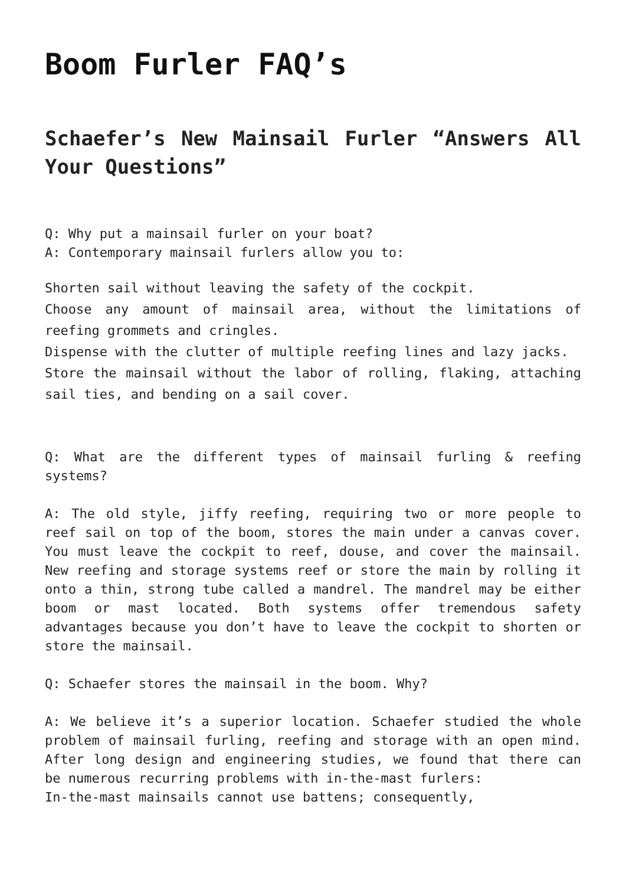Boom Furler FAQ’s
Schaefer’s New Mainsail Furler “Answers All Your Questions”
Q: Why put a mainsail furler on your boat?
A: Contemporary mainsail furlers allow you to:
Shorten sail without leaving the safety of the cockpit.
Choose any amount of mainsail area, without the limitations of reefing grommets and cringles.
Dispense with the clutter of multiple reefing lines and lazy jacks.
Store the mainsail without the labor of rolling, flaking, attaching sail ties, and bending on a sail cover.
Q: What are the different types of mainsail furling & reefing systems?
A: The old style, jiffy reefing, requiring two or more people to reef sail on top of the boom, stores the main under a canvas cover. You must leave the cockpit to reef, douse, and cover the mainsail. New reefing and storage systems reef or store the main by rolling it onto a thin, strong tube called a mandrel. The mandrel may be either boom or mast located. Both systems offer tremendous safety advantages because you don’t have to leave the cockpit to shorten or store the mainsail.
Q: Schaefer stores the mainsail in the boom. Why?
A: We believe it’s a superior location. Schaefer studied the whole problem of mainsail furling, reefing and storage with an open mind. After long design and engineering studies, we found that there can be numerous recurring problems with in-the-mast furlers:
In-the-mast mainsails cannot use battens; consequently,